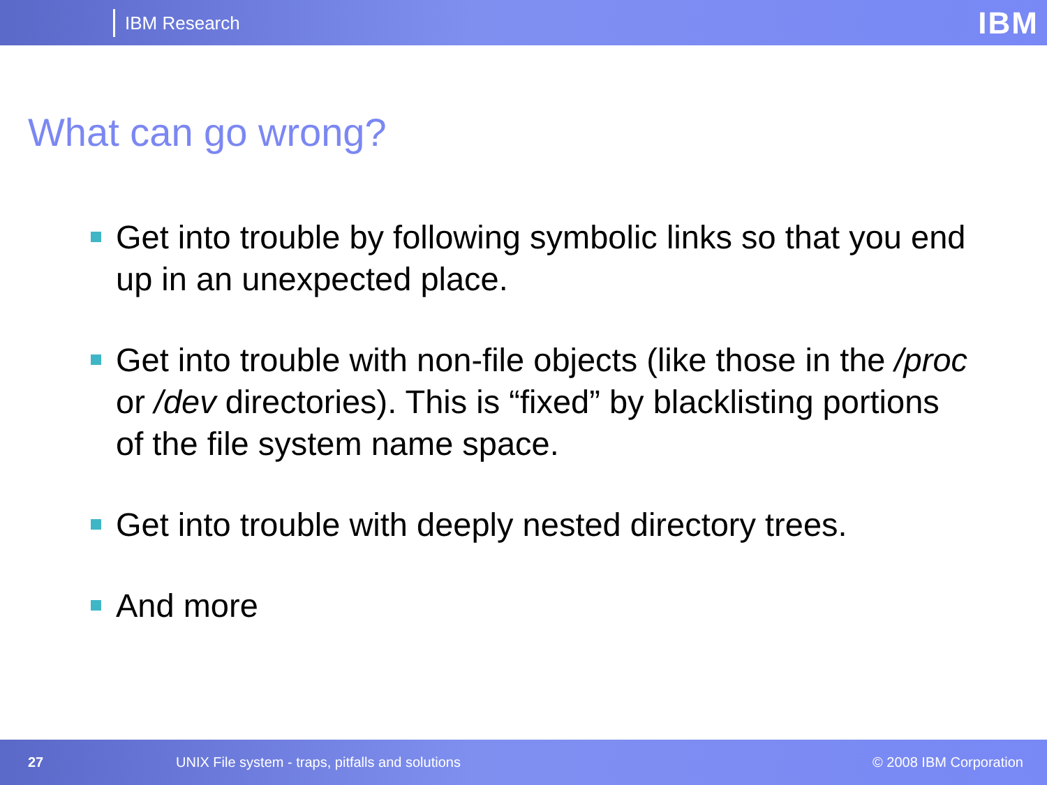IBM Research
IBM
What can go wrong?
Get into trouble by following symbolic links so that you end up in an unexpected place.
Get into trouble with non-file objects (like those in the /proc or /dev directories). This is “fixed” by blacklisting portions of the file system name space.
Get into trouble with deeply nested directory trees.
And more
27 UNIX File system - traps, pitfalls and solutions © 2008 IBM Corporation